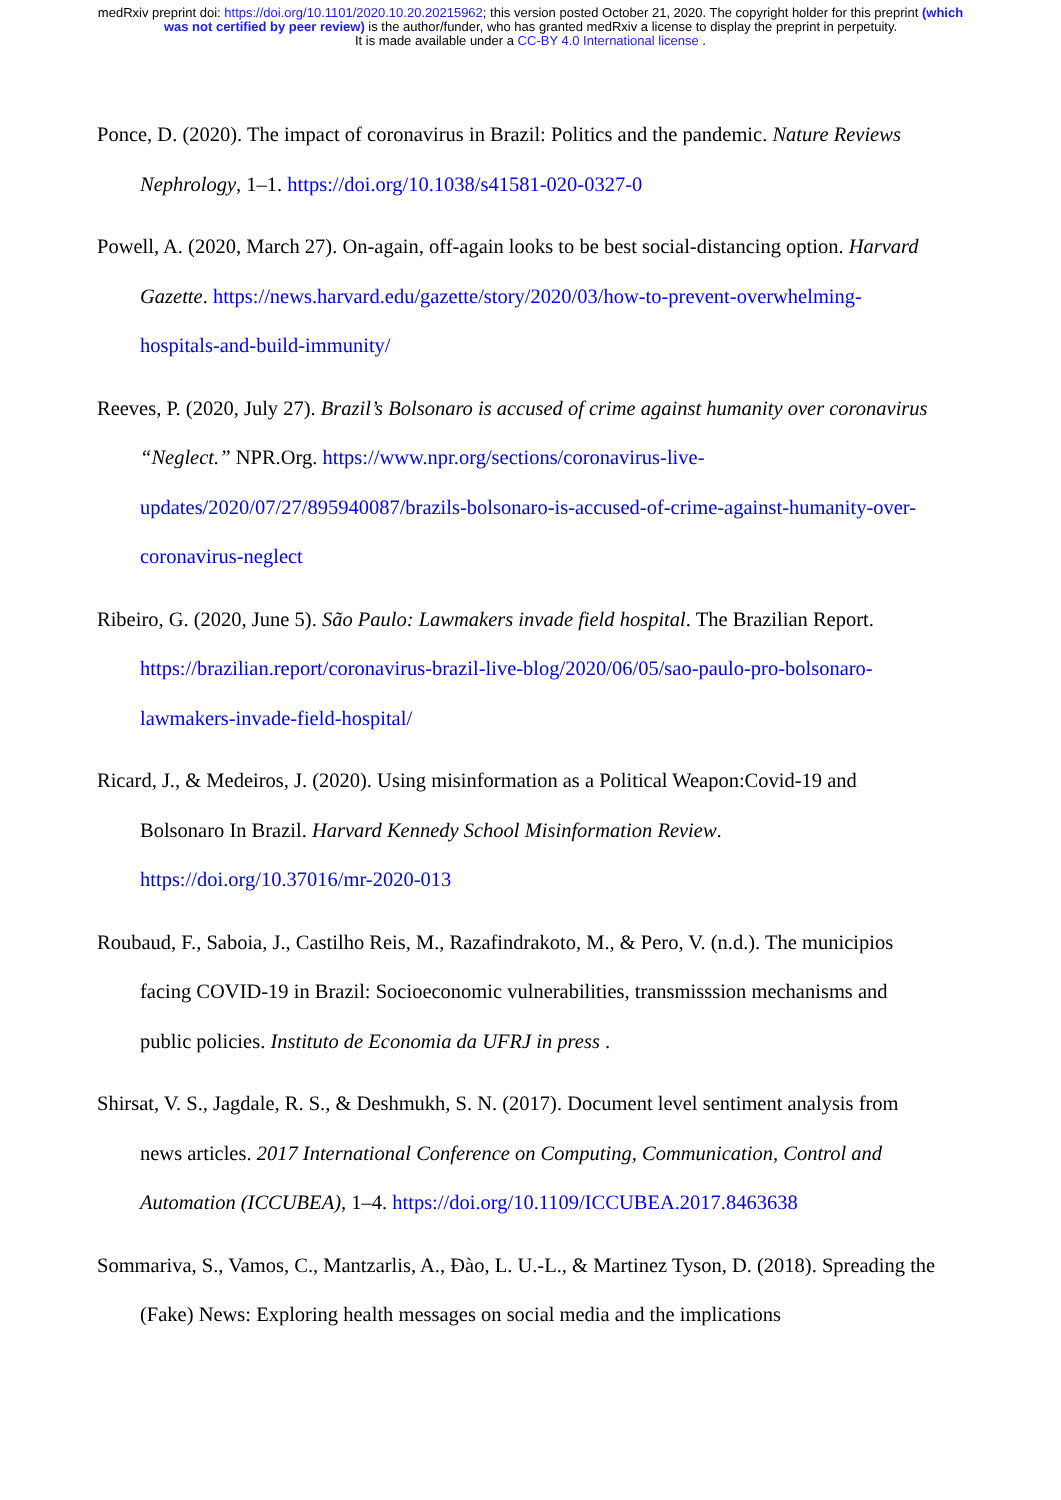medRxiv preprint doi: https://doi.org/10.1101/2020.10.20.20215962; this version posted October 21, 2020. The copyright holder for this preprint (which was not certified by peer review) is the author/funder, who has granted medRxiv a license to display the preprint in perpetuity.
It is made available under a CC-BY 4.0 International license .
Ponce, D. (2020). The impact of coronavirus in Brazil: Politics and the pandemic. Nature Reviews Nephrology, 1–1. https://doi.org/10.1038/s41581-020-0327-0
Powell, A. (2020, March 27). On-again, off-again looks to be best social-distancing option. Harvard Gazette. https://news.harvard.edu/gazette/story/2020/03/how-to-prevent-overwhelming-hospitals-and-build-immunity/
Reeves, P. (2020, July 27). Brazil’s Bolsonaro is accused of crime against humanity over coronavirus “Neglect.” NPR.Org. https://www.npr.org/sections/coronavirus-live-updates/2020/07/27/895940087/brazils-bolsonaro-is-accused-of-crime-against-humanity-over-coronavirus-neglect
Ribeiro, G. (2020, June 5). São Paulo: Lawmakers invade field hospital. The Brazilian Report. https://brazilian.report/coronavirus-brazil-live-blog/2020/06/05/sao-paulo-pro-bolsonaro-lawmakers-invade-field-hospital/
Ricard, J., & Medeiros, J. (2020). Using misinformation as a Political Weapon:Covid-19 and Bolsonaro In Brazil. Harvard Kennedy School Misinformation Review. https://doi.org/10.37016/mr-2020-013
Roubaud, F., Saboia, J., Castilho Reis, M., Razafindrakoto, M., & Pero, V. (n.d.). The municipios facing COVID-19 in Brazil: Socioeconomic vulnerabilities, transmisssion mechanisms and public policies. Instituto de Economia da UFRJ in press .
Shirsat, V. S., Jagdale, R. S., & Deshmukh, S. N. (2017). Document level sentiment analysis from news articles. 2017 International Conference on Computing, Communication, Control and Automation (ICCUBEA), 1–4. https://doi.org/10.1109/ICCUBEA.2017.8463638
Sommariva, S., Vamos, C., Mantzarlis, A., Đào, L. U.-L., & Martinez Tyson, D. (2018). Spreading the (Fake) News: Exploring health messages on social media and the implications